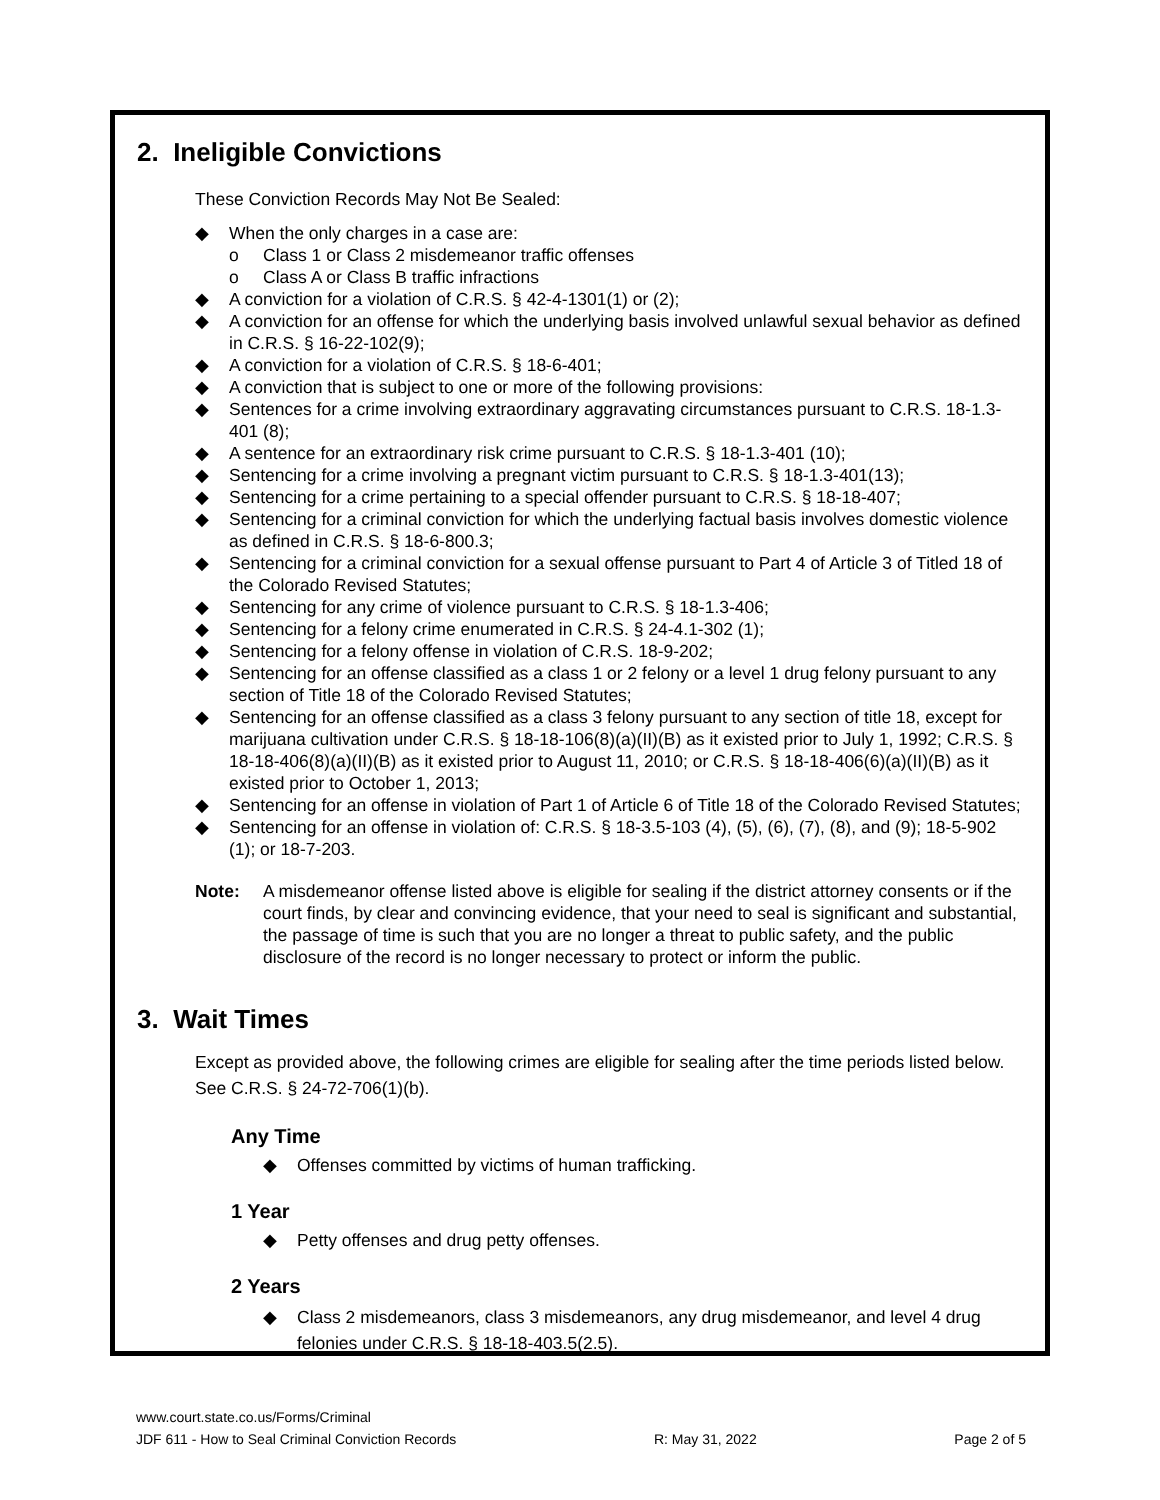2. Ineligible Convictions
These Conviction Records May Not Be Sealed:
◆ When the only charges in a case are:
o Class 1 or Class 2 misdemeanor traffic offenses
o Class A or Class B traffic infractions
◆ A conviction for a violation of C.R.S. § 42-4-1301(1) or (2);
◆ A conviction for an offense for which the underlying basis involved unlawful sexual behavior as defined in C.R.S. § 16-22-102(9);
◆ A conviction for a violation of C.R.S. § 18-6-401;
◆ A conviction that is subject to one or more of the following provisions:
◆ Sentences for a crime involving extraordinary aggravating circumstances pursuant to C.R.S. 18-1.3-401 (8);
◆ A sentence for an extraordinary risk crime pursuant to C.R.S. § 18-1.3-401 (10);
◆ Sentencing for a crime involving a pregnant victim pursuant to C.R.S. § 18-1.3-401(13);
◆ Sentencing for a crime pertaining to a special offender pursuant to C.R.S. § 18-18-407;
◆ Sentencing for a criminal conviction for which the underlying factual basis involves domestic violence as defined in C.R.S. § 18-6-800.3;
◆ Sentencing for a criminal conviction for a sexual offense pursuant to Part 4 of Article 3 of Titled 18 of the Colorado Revised Statutes;
◆ Sentencing for any crime of violence pursuant to C.R.S. § 18-1.3-406;
◆ Sentencing for a felony crime enumerated in C.R.S. § 24-4.1-302 (1);
◆ Sentencing for a felony offense in violation of C.R.S. 18-9-202;
◆ Sentencing for an offense classified as a class 1 or 2 felony or a level 1 drug felony pursuant to any section of Title 18 of the Colorado Revised Statutes;
◆ Sentencing for an offense classified as a class 3 felony pursuant to any section of title 18, except for marijuana cultivation under C.R.S. § 18-18-106(8)(a)(II)(B) as it existed prior to July 1, 1992; C.R.S. § 18-18-406(8)(a)(II)(B) as it existed prior to August 11, 2010; or C.R.S. § 18-18-406(6)(a)(II)(B) as it existed prior to October 1, 2013;
◆ Sentencing for an offense in violation of Part 1 of Article 6 of Title 18 of the Colorado Revised Statutes;
◆ Sentencing for an offense in violation of: C.R.S. § 18-3.5-103 (4), (5), (6), (7), (8), and (9); 18-5-902 (1); or 18-7-203.
Note: A misdemeanor offense listed above is eligible for sealing if the district attorney consents or if the court finds, by clear and convincing evidence, that your need to seal is significant and substantial, the passage of time is such that you are no longer a threat to public safety, and the public disclosure of the record is no longer necessary to protect or inform the public.
3. Wait Times
Except as provided above, the following crimes are eligible for sealing after the time periods listed below. See C.R.S. § 24-72-706(1)(b).
Any Time
◆ Offenses committed by victims of human trafficking.
1 Year
◆ Petty offenses and drug petty offenses.
2 Years
◆ Class 2 misdemeanors, class 3 misdemeanors, any drug misdemeanor, and level 4 drug felonies under C.R.S. § 18-18-403.5(2.5).
www.court.state.co.us/Forms/Criminal
JDF 611 - How to Seal Criminal Conviction Records R: May 31, 2022 Page 2 of 5